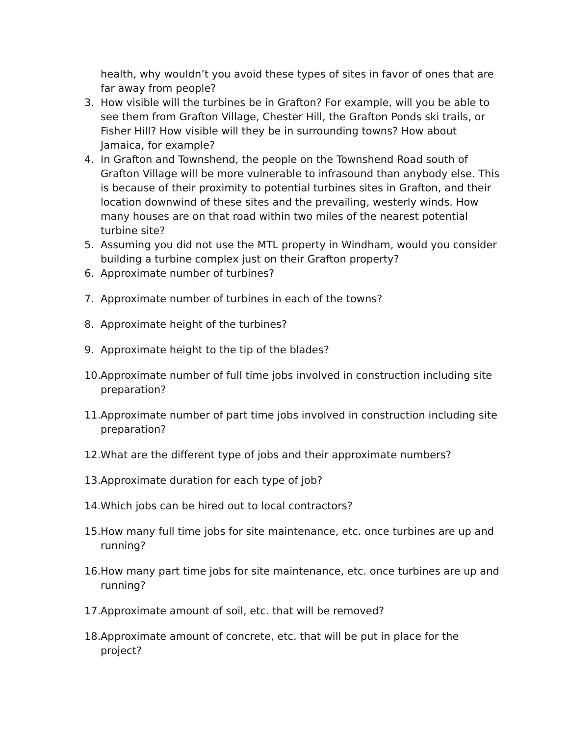health, why wouldn’t you avoid these types of sites in favor of ones that are far away from people?
3. How visible will the turbines be in Grafton? For example, will you be able to see them from Grafton Village, Chester Hill, the Grafton Ponds ski trails, or Fisher Hill? How visible will they be in surrounding towns? How about Jamaica, for example?
4. In Grafton and Townshend, the people on the Townshend Road south of Grafton Village will be more vulnerable to infrasound than anybody else. This is because of their proximity to potential turbines sites in Grafton, and their location downwind of these sites and the prevailing, westerly winds. How many houses are on that road within two miles of the nearest potential turbine site?
5. Assuming you did not use the MTL property in Windham, would you consider building a turbine complex just on their Grafton property?
6. Approximate number of turbines?
7. Approximate number of turbines in each of the towns?
8. Approximate height of the turbines?
9. Approximate height to the tip of the blades?
10. Approximate number of full time jobs involved in construction including site preparation?
11. Approximate number of part time jobs involved in construction including site preparation?
12. What are the different type of jobs and their approximate numbers?
13. Approximate duration for each type of job?
14. Which jobs can be hired out to local contractors?
15. How many full time jobs for site maintenance, etc. once turbines are up and running?
16. How many part time jobs for site maintenance, etc. once turbines are up and running?
17. Approximate amount of soil, etc. that will be removed?
18. Approximate amount of concrete, etc. that will be put in place for the project?